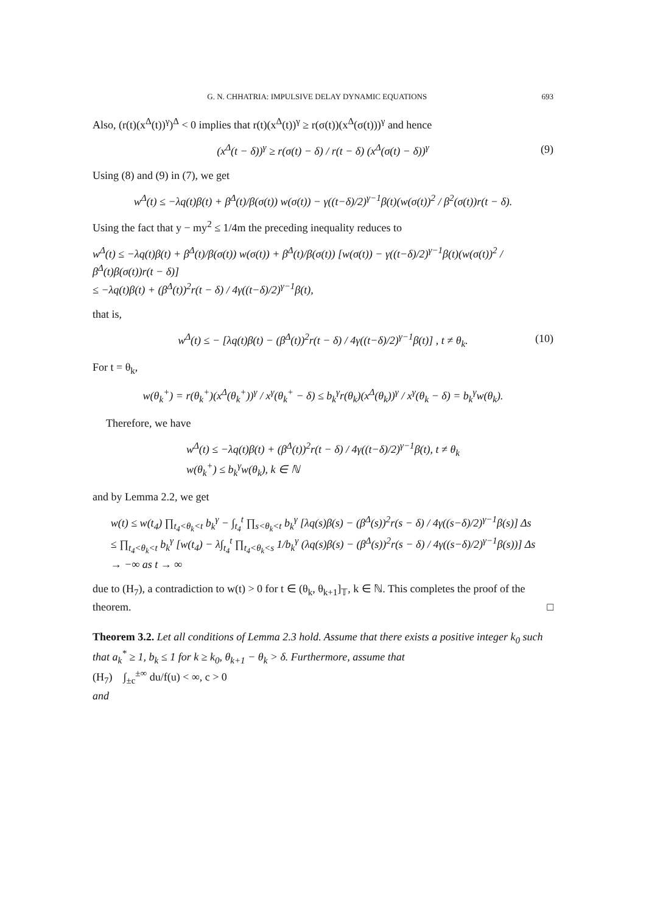G. N. CHHATRIA: IMPULSIVE DELAY DYNAMIC EQUATIONS 693
Also, (r(t)(x<sup>Δ</sup>(t))<sup>γ</sup>)<sup>Δ</sup> < 0 implies that r(t)(x<sup>Δ</sup>(t))<sup>γ</sup> ≥ r(σ(t))(x<sup>Δ</sup>(σ(t)))<sup>γ</sup> and hence
(x<sup>Δ</sup>(t − δ))<sup>γ</sup> ≥ r(σ(t) − δ) / r(t − δ) (x<sup>Δ</sup>(σ(t) − δ))<sup>γ</sup> (9)
Using (8) and (9) in (7), we get
w<sup>Δ</sup>(t) ≤ −λq(t)β(t) + β<sup>Δ</sup>(t)/β(σ(t)) w(σ(t)) − γ((t−δ)/2)<sup>γ−1</sup>β(t)(w(σ(t))<sup>2</sup> / β<sup>2</sup>(σ(t))r(t − δ).
Using the fact that y − my<sup>2</sup> ≤ 1/4m the preceding inequality reduces to
w<sup>Δ</sup>(t) ≤ −λq(t)β(t) + β<sup>Δ</sup>(t)/β(σ(t)) w(σ(t)) + β<sup>Δ</sup>(t)/β(σ(t)) [w(σ(t)) − γ((t−δ)/2)<sup>γ−1</sup>β(t)(w(σ(t))<sup>2</sup> / β<sup>Δ</sup>(t)β(σ(t))r(t − δ)]
≤ −λq(t)β(t) + (β<sup>Δ</sup>(t))<sup>2</sup>r(t − δ) / 4γ((t−δ)/2)<sup>γ−1</sup>β(t),
that is,
w<sup>Δ</sup>(t) ≤ − [λq(t)β(t) − (β<sup>Δ</sup>(t))<sup>2</sup>r(t − δ) / 4γ((t−δ)/2)<sup>γ−1</sup>β(t)] , t ≠ θ<sub>k</sub>. (10)
For t = θ<sub>k</sub>,
w(θ<sub>k</sub><sup>+</sup>) = r(θ<sub>k</sub><sup>+</sup>)(x<sup>Δ</sup>(θ<sub>k</sub><sup>+</sup>))<sup>γ</sup> / x<sup>γ</sup>(θ<sub>k</sub><sup>+</sup> − δ) ≤ b<sub>k</sub><sup>γ</sup>r(θ<sub>k</sub>)(x<sup>Δ</sup>(θ<sub>k</sub>))<sup>γ</sup> / x<sup>γ</sup>(θ<sub>k</sub> − δ) = b<sub>k</sub><sup>γ</sup>w(θ<sub>k</sub>).
Therefore, we have
w<sup>Δ</sup>(t) ≤ −λq(t)β(t) + (β<sup>Δ</sup>(t))<sup>2</sup>r(t − δ) / 4γ((t−δ)/2)<sup>γ−1</sup>β(t), t ≠ θ<sub>k</sub>
w(θ<sub>k</sub><sup>+</sup>) ≤ b<sub>k</sub><sup>γ</sup>w(θ<sub>k</sub>), k ∈ ℕ
and by Lemma 2.2, we get
w(t) ≤ w(t<sub>4</sub>) ∏<sub>t<sub>4</sub><θ<sub>k</sub><t</sub> b<sub>k</sub><sup>γ</sup> − ∫<sub>t<sub>4</sub></sub><sup>t</sup> ∏<sub>s<θ<sub>k</sub><t</sub> b<sub>k</sub><sup>γ</sup> [λq(s)β(s) − (β<sup>Δ</sup>(s))<sup>2</sup>r(s − δ) / 4γ((s−δ)/2)<sup>γ−1</sup>β(s)] Δs
≤ ∏<sub>t<sub>4</sub><θ<sub>k</sub><t</sub> b<sub>k</sub><sup>γ</sup> [w(t<sub>4</sub>) − λ∫<sub>t<sub>4</sub></sub><sup>t</sup> ∏<sub>t<sub>4</sub><θ<sub>k</sub><s</sub> 1/b<sub>k</sub><sup>γ</sup> (λq(s)β(s) − (β<sup>Δ</sup>(s))<sup>2</sup>r(s − δ) / 4γ((s−δ)/2)<sup>γ−1</sup>β(s))] Δs
→ −∞ as t → ∞
due to (H<sub>7</sub>), a contradiction to w(t) > 0 for t ∈ (θ<sub>k</sub>, θ<sub>k+1</sub>]<sub>𝕋</sub>, k ∈ ℕ. This completes the proof of the theorem. □
Theorem 3.2. Let all conditions of Lemma 2.3 hold. Assume that there exists a positive integer k<sub>0</sub> such that a<sub>k</sub><sup>*</sup> ≥ 1, b<sub>k</sub> ≤ 1 for k ≥ k<sub>0</sub>, θ<sub>k+1</sub> − θ<sub>k</sub> > δ. Furthermore, assume that
(H<sub>7</sub>) ∫<sub>±c</sub><sup>±∞</sup> du/f(u) < ∞, c > 0
and